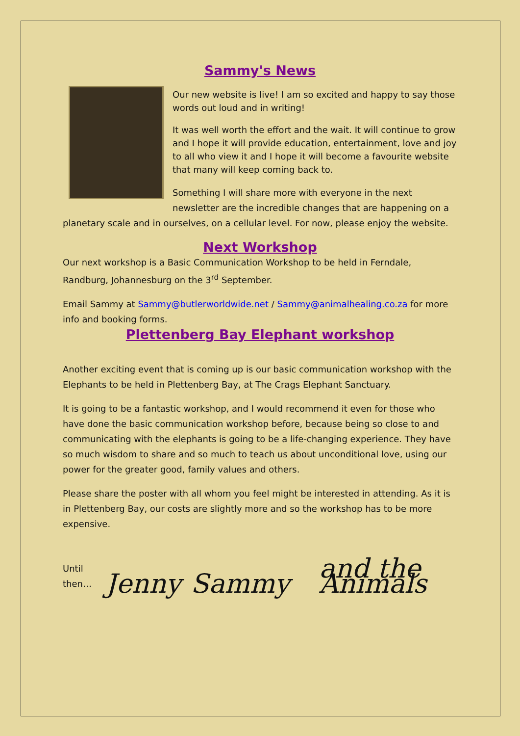Sammy's News
Our new website is live! I am so excited and happy to say those words out loud and in writing!
It was well worth the effort and the wait. It will continue to grow and I hope it will provide education, entertainment, love and joy to all who view it and I hope it will become a favourite website that many will keep coming back to.
Something I will share more with everyone in the next newsletter are the incredible changes that are happening on a planetary scale and in ourselves, on a cellular level. For now, please enjoy the website.
Next Workshop
Our next workshop is a Basic Communication Workshop to be held in Ferndale, Randburg, Johannesburg on the 3<sup>rd</sup> September.
Email Sammy at Sammy@butlerworldwide.net / Sammy@animalhealing.co.za for more info and booking forms.
Plettenberg Bay Elephant workshop
Another exciting event that is coming up is our basic communication workshop with the Elephants to be held in Plettenberg Bay, at The Crags Elephant Sanctuary.
It is going to be a fantastic workshop, and I would recommend it even for those who have done the basic communication workshop before, because being so close to and communicating with the elephants is going to be a life-changing experience. They have so much wisdom to share and so much to teach us about unconditional love, using our power for the greater good, family values and others.
Please share the poster with all whom you feel might be interested in attending. As it is in Plettenberg Bay, our costs are slightly more and so the workshop has to be more expensive.
Until then… Jenny Sammy and the Animals